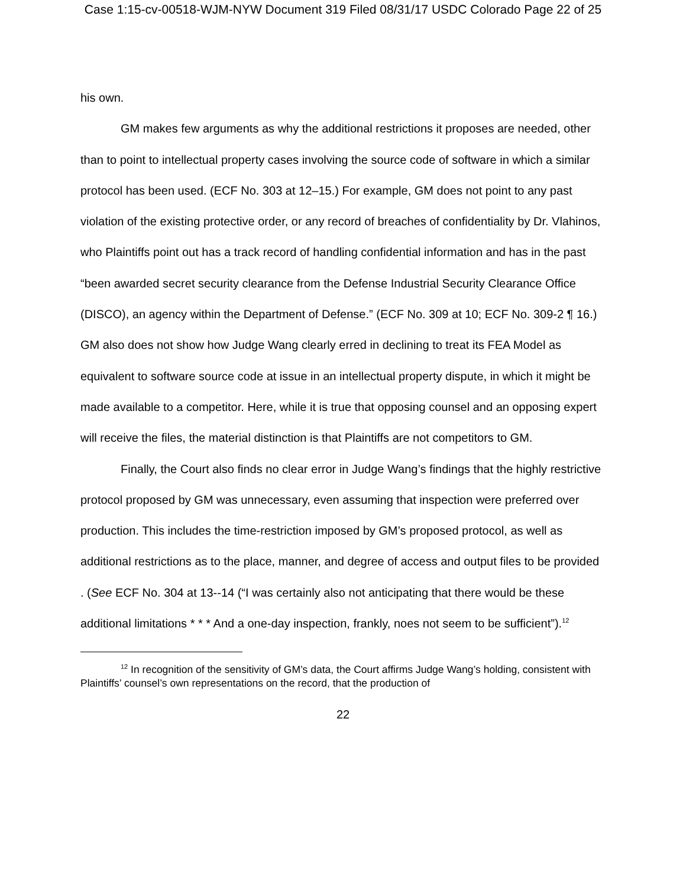Case 1:15-cv-00518-WJM-NYW Document 319 Filed 08/31/17 USDC Colorado Page 22 of 25
his own.
GM makes few arguments as why the additional restrictions it proposes are needed, other than to point to intellectual property cases involving the source code of software in which a similar protocol has been used. (ECF No. 303 at 12–15.) For example, GM does not point to any past violation of the existing protective order, or any record of breaches of confidentiality by Dr. Vlahinos, who Plaintiffs point out has a track record of handling confidential information and has in the past “been awarded secret security clearance from the Defense Industrial Security Clearance Office (DISCO), an agency within the Department of Defense.” (ECF No. 309 at 10; ECF No. 309-2 ¶ 16.) GM also does not show how Judge Wang clearly erred in declining to treat its FEA Model as equivalent to software source code at issue in an intellectual property dispute, in which it might be made available to a competitor. Here, while it is true that opposing counsel and an opposing expert will receive the files, the material distinction is that Plaintiffs are not competitors to GM.
Finally, the Court also finds no clear error in Judge Wang’s findings that the highly restrictive protocol proposed by GM was unnecessary, even assuming that inspection were preferred over production. This includes the time-restriction imposed by GM’s proposed protocol, as well as additional restrictions as to the place, manner, and degree of access and output files to be provided . (See ECF No. 304 at 13--14 (“I was certainly also not anticipating that there would be these additional limitations * * * And a one-day inspection, frankly, noes not seem to be sufficient”).<sup>12</sup>
<sup>12</sup> In recognition of the sensitivity of GM’s data, the Court affirms Judge Wang’s holding, consistent with Plaintiffs’ counsel’s own representations on the record, that the production of
22